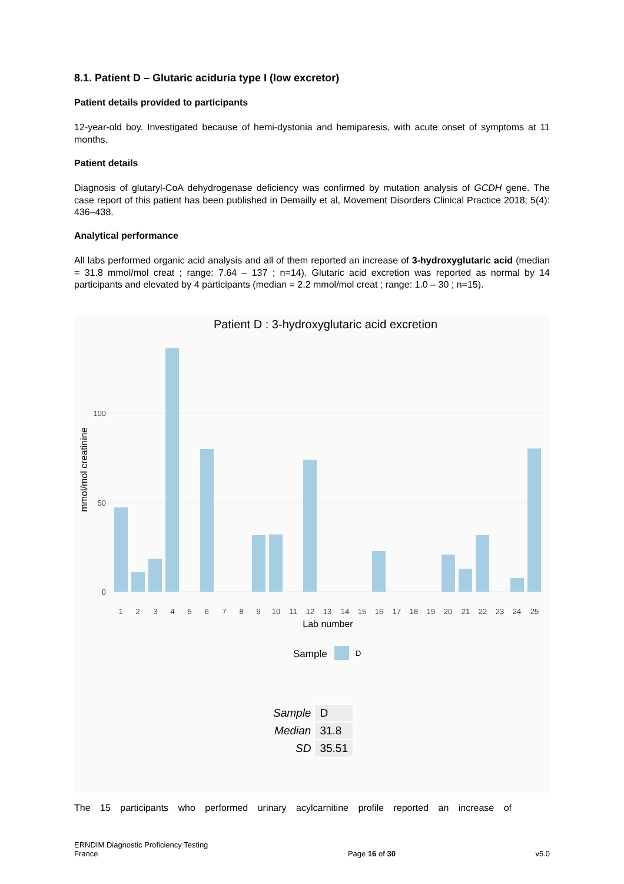8.1. Patient D – Glutaric aciduria type I (low excretor)
Patient details provided to participants
12-year-old boy. Investigated because of hemi-dystonia and hemiparesis, with acute onset of symptoms at 11 months.
Patient details
Diagnosis of glutaryl-CoA dehydrogenase deficiency was confirmed by mutation analysis of GCDH gene. The case report of this patient has been published in Demailly et al, Movement Disorders Clinical Practice 2018; 5(4): 436–438.
Analytical performance
All labs performed organic acid analysis and all of them reported an increase of 3-hydroxyglutaric acid (median = 31.8 mmol/mol creat ; range: 7.64 – 137 ; n=14). Glutaric acid excretion was reported as normal by 14 participants and elevated by 4 participants (median = 2.2 mmol/mol creat ; range: 1.0 – 30 ; n=15).
Patient D : 3-hydroxyglutaric acid excretion
0
50
100
mmol/mol creatinine
1
2
3
4
5
6
7
8
9
10
11
12
13
14
15
16
17
18
19
20
21
22
23
24
25
Lab number
Sample
D
| Sample | D |
| Median | 31.8 |
| SD | 35.51 |
The 15 participants who performed urinary acylcarnitine profile reported an increase of
ERNDIM Diagnostic Proficiency Testing
France
Page 16 of 30
v5.0